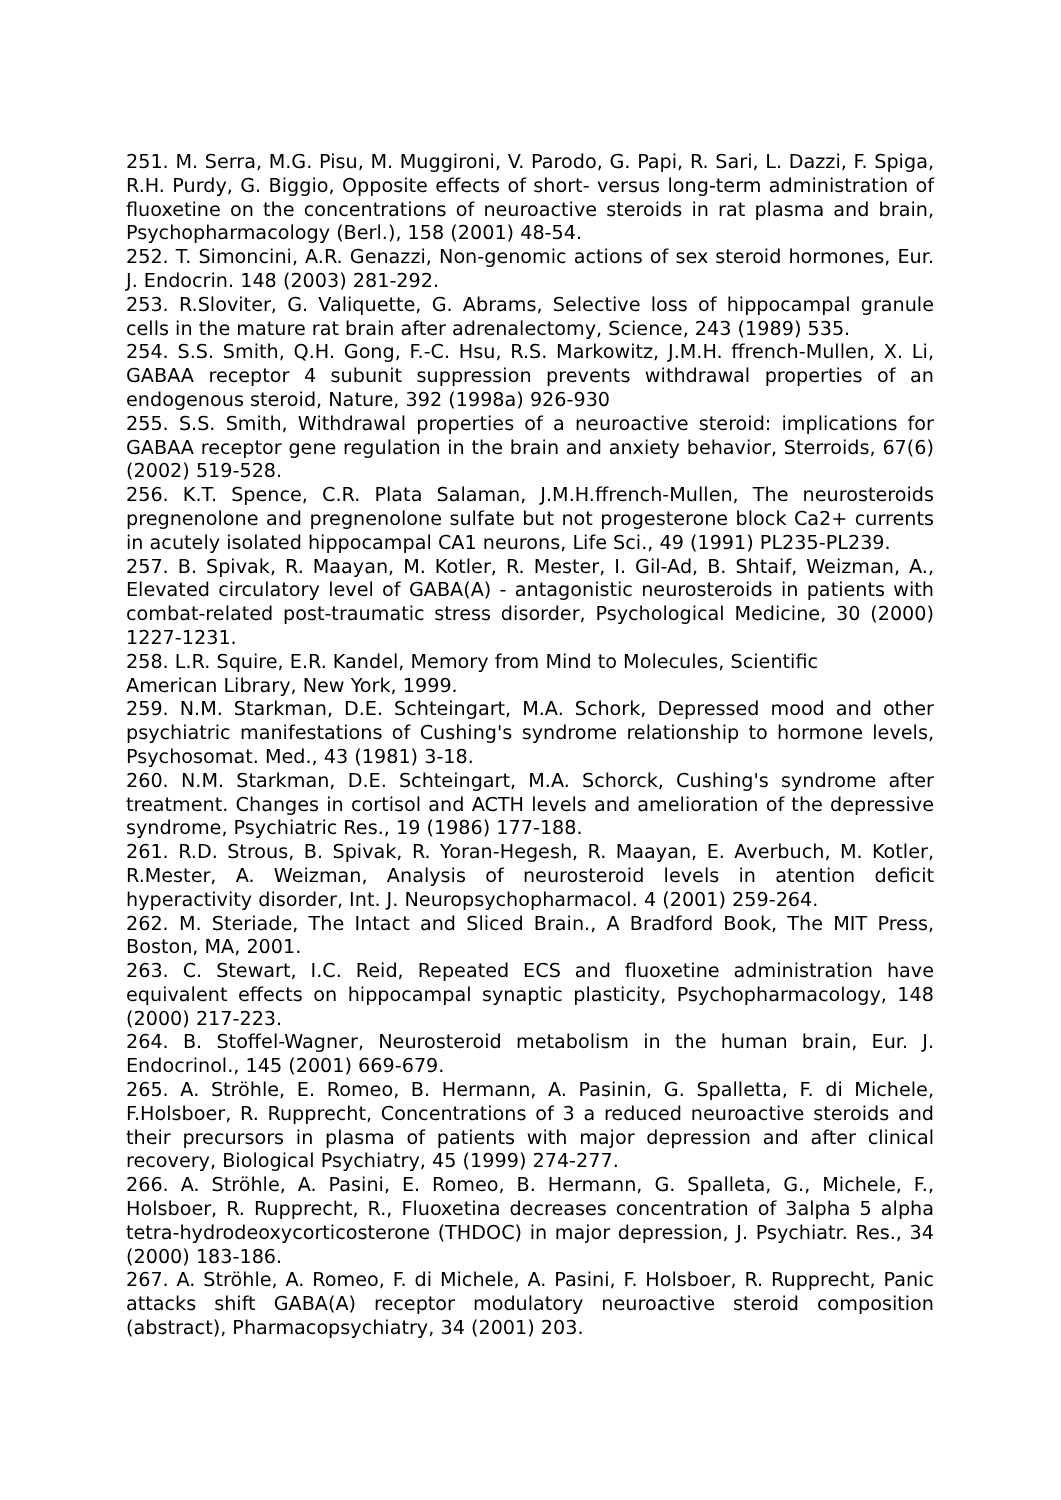251. M. Serra, M.G. Pisu, M. Muggironi, V. Parodo, G. Papi, R. Sari, L. Dazzi, F. Spiga, R.H. Purdy, G. Biggio, Opposite effects of short- versus long-term administration of fluoxetine on the concentrations of neuroactive steroids in rat plasma and brain, Psychopharmacology (Berl.), 158 (2001) 48-54.
252. T. Simoncini, A.R. Genazzi, Non-genomic actions of sex steroid hormones, Eur. J. Endocrin. 148 (2003) 281-292.
253. R.Sloviter, G. Valiquette, G. Abrams, Selective loss of hippocampal granule cells in the mature rat brain after adrenalectomy, Science, 243 (1989) 535.
254. S.S. Smith, Q.H. Gong, F.-C. Hsu, R.S. Markowitz, J.M.H. ffrench-Mullen, X. Li, GABAA receptor 4 subunit suppression prevents withdrawal properties of an endogenous steroid, Nature, 392 (1998a) 926-930
255. S.S. Smith, Withdrawal properties of a neuroactive steroid: implications for GABAA receptor gene regulation in the brain and anxiety behavior, Sterroids, 67(6) (2002) 519-528.
256. K.T. Spence, C.R. Plata Salaman, J.M.H.ffrench-Mullen, The neurosteroids pregnenolone and pregnenolone sulfate but not progesterone block Ca2+ currents in acutely isolated hippocampal CA1 neurons, Life Sci., 49 (1991) PL235-PL239.
257. B. Spivak, R. Maayan, M. Kotler, R. Mester, I. Gil-Ad, B. Shtaif, Weizman, A., Elevated circulatory level of GABA(A) - antagonistic neurosteroids in patients with combat-related post-traumatic stress disorder, Psychological Medicine, 30 (2000) 1227-1231.
258. L.R. Squire, E.R. Kandel, Memory from Mind to Molecules, Scientific
American Library, New York, 1999.
259. N.M. Starkman, D.E. Schteingart, M.A. Schork, Depressed mood and other psychiatric manifestations of Cushing's syndrome relationship to hormone levels, Psychosomat. Med., 43 (1981) 3-18.
260. N.M. Starkman, D.E. Schteingart, M.A. Schorck, Cushing's syndrome after treatment. Changes in cortisol and ACTH levels and amelioration of the depressive syndrome, Psychiatric Res., 19 (1986) 177-188.
261. R.D. Strous, B. Spivak, R. Yoran-Hegesh, R. Maayan, E. Averbuch, M. Kotler, R.Mester, A. Weizman, Analysis of neurosteroid levels in atention deficit hyperactivity disorder, Int. J. Neuropsychopharmacol. 4 (2001) 259-264.
262. M. Steriade, The Intact and Sliced Brain., A Bradford Book, The MIT Press, Boston, MA, 2001.
263. C. Stewart, I.C. Reid, Repeated ECS and fluoxetine administration have equivalent effects on hippocampal synaptic plasticity, Psychopharmacology, 148 (2000) 217-223.
264. B. Stoffel-Wagner, Neurosteroid metabolism in the human brain, Eur. J. Endocrinol., 145 (2001) 669-679.
265. A. Ströhle, E. Romeo, B. Hermann, A. Pasinin, G. Spalletta, F. di Michele, F.Holsboer, R. Rupprecht, Concentrations of 3 a reduced neuroactive steroids and their precursors in plasma of patients with major depression and after clinical recovery, Biological Psychiatry, 45 (1999) 274-277.
266. A. Ströhle, A. Pasini, E. Romeo, B. Hermann, G. Spalleta, G., Michele, F., Holsboer, R. Rupprecht, R., Fluoxetina decreases concentration of 3alpha 5 alpha tetra-hydrodeoxycorticosterone (THDOC) in major depression, J. Psychiatr. Res., 34 (2000) 183-186.
267. A. Ströhle, A. Romeo, F. di Michele, A. Pasini, F. Holsboer, R. Rupprecht, Panic attacks shift GABA(A) receptor modulatory neuroactive steroid composition (abstract), Pharmacopsychiatry, 34 (2001) 203.